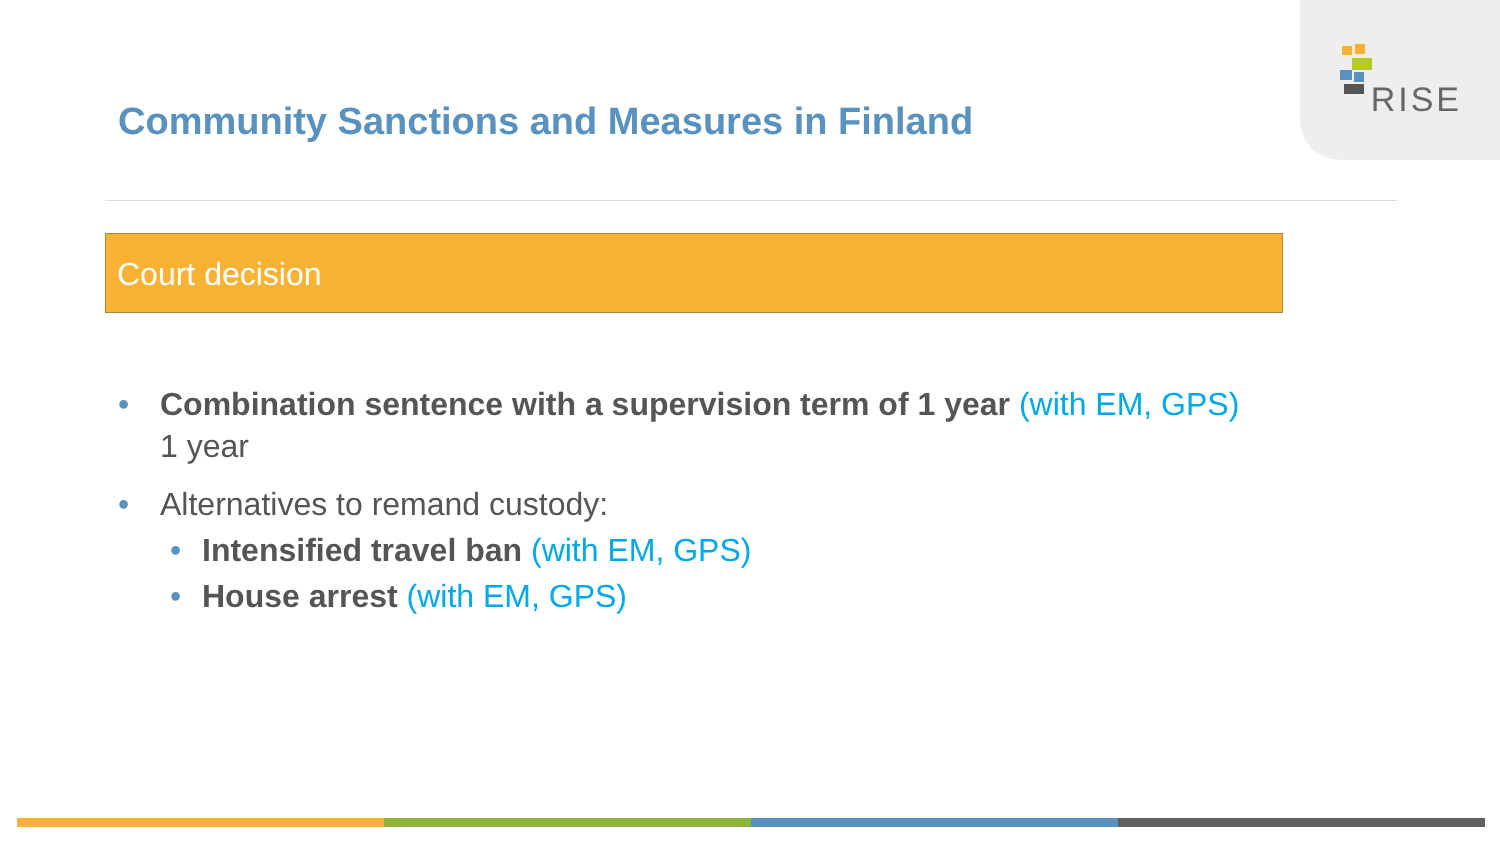RISE
Community Sanctions and Measures in Finland
Court decision
• Combination sentence with a supervision term of 1 year (with EM, GPS)
1 year
• Alternatives to remand custody:
• Intensified travel ban (with EM, GPS)
• House arrest (with EM, GPS)